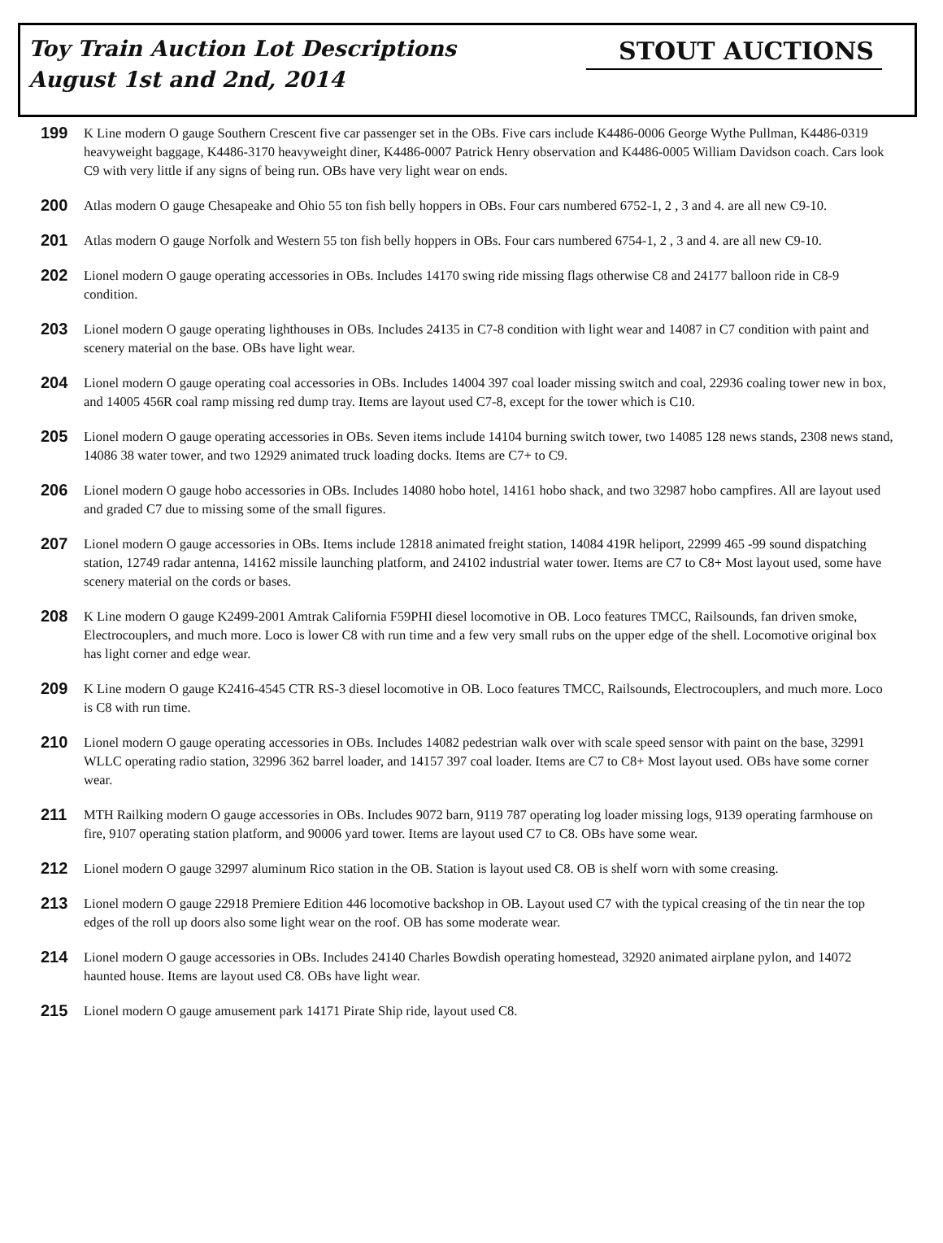Toy Train Auction Lot Descriptions
August 1st and 2nd, 2014
STOUT AUCTIONS
199
K Line modern O gauge Southern Crescent five car passenger set in the OBs. Five cars include K4486-0006 George Wythe Pullman, K4486-0319 heavyweight baggage, K4486-3170 heavyweight diner, K4486-0007 Patrick Henry observation and K4486-0005 William Davidson coach. Cars look C9 with very little if any signs of being run. OBs have very light wear on ends.
200
Atlas modern O gauge Chesapeake and Ohio 55 ton fish belly hoppers in OBs. Four cars numbered 6752-1, 2 , 3 and 4. are all new C9-10.
201
Atlas modern O gauge Norfolk and Western 55 ton fish belly hoppers in OBs. Four cars numbered 6754-1, 2 , 3 and 4. are all new C9-10.
202
Lionel modern O gauge operating accessories in OBs. Includes 14170 swing ride missing flags otherwise C8 and 24177 balloon ride in C8-9 condition.
203
Lionel modern O gauge operating lighthouses in OBs. Includes 24135 in C7-8 condition with light wear and 14087 in C7 condition with paint and scenery material on the base. OBs have light wear.
204
Lionel modern O gauge operating coal accessories in OBs. Includes 14004 397 coal loader missing switch and coal, 22936 coaling tower new in box, and 14005 456R coal ramp missing red dump tray. Items are layout used C7-8, except for the tower which is C10.
205
Lionel modern O gauge operating accessories in OBs. Seven items include 14104 burning switch tower, two 14085 128 news stands, 2308 news stand, 14086 38 water tower, and two 12929 animated truck loading docks. Items are C7+ to C9.
206
Lionel modern O gauge hobo accessories in OBs. Includes 14080 hobo hotel, 14161 hobo shack, and two 32987 hobo campfires. All are layout used and graded C7 due to missing some of the small figures.
207
Lionel modern O gauge accessories in OBs. Items include 12818 animated freight station, 14084 419R heliport, 22999 465 -99 sound dispatching station, 12749 radar antenna, 14162 missile launching platform, and 24102 industrial water tower. Items are C7 to C8+ Most layout used, some have scenery material on the cords or bases.
208
K Line modern O gauge K2499-2001 Amtrak California F59PHI diesel locomotive in OB. Loco features TMCC, Railsounds, fan driven smoke, Electrocouplers, and much more. Loco is lower C8 with run time and a few very small rubs on the upper edge of the shell. Locomotive original box has light corner and edge wear.
209
K Line modern O gauge K2416-4545 CTR RS-3 diesel locomotive in OB. Loco features TMCC, Railsounds, Electrocouplers, and much more. Loco is C8 with run time.
210
Lionel modern O gauge operating accessories in OBs. Includes 14082 pedestrian walk over with scale speed sensor with paint on the base, 32991 WLLC operating radio station, 32996 362 barrel loader, and 14157 397 coal loader. Items are C7 to C8+ Most layout used. OBs have some corner wear.
211
MTH Railking modern O gauge accessories in OBs. Includes 9072 barn, 9119 787 operating log loader missing logs, 9139 operating farmhouse on fire, 9107 operating station platform, and 90006 yard tower. Items are layout used C7 to C8. OBs have some wear.
212
Lionel modern O gauge 32997 aluminum Rico station in the OB. Station is layout used C8. OB is shelf worn with some creasing.
213
Lionel modern O gauge 22918 Premiere Edition 446 locomotive backshop in OB. Layout used C7 with the typical creasing of the tin near the top edges of the roll up doors also some light wear on the roof. OB has some moderate wear.
214
Lionel modern O gauge accessories in OBs. Includes 24140 Charles Bowdish operating homestead, 32920 animated airplane pylon, and 14072 haunted house. Items are layout used C8. OBs have light wear.
215
Lionel modern O gauge amusement park 14171 Pirate Ship ride, layout used C8.